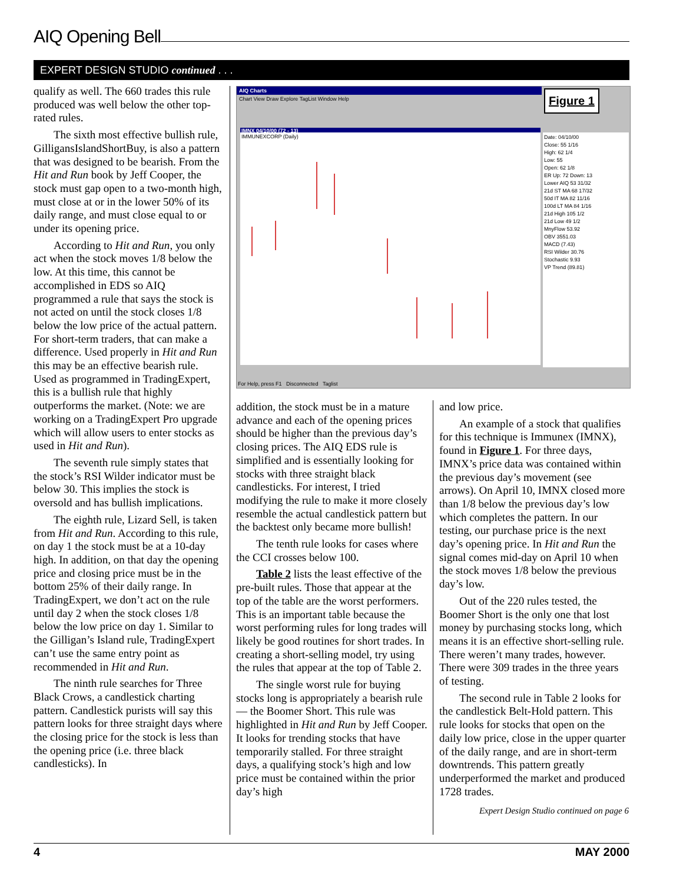AIQ Opening Bell
EXPERT DESIGN STUDIO continued . . .
qualify as well. The 660 trades this rule produced was well below the other top-rated rules.
The sixth most effective bullish rule, GilligansIslandShortBuy, is also a pattern that was designed to be bearish. From the Hit and Run book by Jeff Cooper, the stock must gap open to a two-month high, must close at or in the lower 50% of its daily range, and must close equal to or under its opening price.
According to Hit and Run, you only act when the stock moves 1/8 below the low. At this time, this cannot be accomplished in EDS so AIQ programmed a rule that says the stock is not acted on until the stock closes 1/8 below the low price of the actual pattern. For short-term traders, that can make a difference. Used properly in Hit and Run this may be an effective bearish rule. Used as programmed in TradingExpert, this is a bullish rule that highly outperforms the market. (Note: we are working on a TradingExpert Pro upgrade which will allow users to enter stocks as used in Hit and Run).
The seventh rule simply states that the stock’s RSI Wilder indicator must be below 30. This implies the stock is oversold and has bullish implications.
The eighth rule, Lizard Sell, is taken from Hit and Run. According to this rule, on day 1 the stock must be at a 10-day high. In addition, on that day the opening price and closing price must be in the bottom 25% of their daily range. In TradingExpert, we don’t act on the rule until day 2 when the stock closes 1/8 below the low price on day 1. Similar to the Gilligan’s Island rule, TradingExpert can’t use the same entry point as recommended in Hit and Run.
The ninth rule searches for Three Black Crows, a candlestick charting pattern. Candlestick purists will say this pattern looks for three straight days where the closing price for the stock is less than the opening price (i.e. three black candlesticks). In
AIQ Charts
Chart View Draw Explore TagList Window Help
IMNX 04/10/00 (72 - 13)
IMMUNEXCORP (Daily)
Date: 04/10/00
Close: 55 1/16
High: 62 1/4
Low: 55
Open: 62 1/8
ER Up: 72 Down: 13
Lower AIQ 53 31/32
21d ST MA 68 17/32
50d IT MA 82 11/16
100d LT MA 84 1/16
21d High 105 1/2
21d Low 49 1/2
MnyFlow 53.92
OBV 3551.03
MACD (7.43)
RSI Wilder 30.76
Stochastic 9.93
VP Trend (89.81)
Figure 1
For Help, press F1 Disconnected Taglist
addition, the stock must be in a mature advance and each of the opening prices should be higher than the previous day’s closing prices. The AIQ EDS rule is simplified and is essentially looking for stocks with three straight black candlesticks. For interest, I tried modifying the rule to make it more closely resemble the actual candlestick pattern but the backtest only became more bullish!
The tenth rule looks for cases where the CCI crosses below 100.
Table 2 lists the least effective of the pre-built rules. Those that appear at the top of the table are the worst performers. This is an important table because the worst performing rules for long trades will likely be good routines for short trades. In creating a short-selling model, try using the rules that appear at the top of Table 2.
The single worst rule for buying stocks long is appropriately a bearish rule — the Boomer Short. This rule was highlighted in Hit and Run by Jeff Cooper. It looks for trending stocks that have temporarily stalled. For three straight days, a qualifying stock’s high and low price must be contained within the prior day’s high
and low price.
An example of a stock that qualifies for this technique is Immunex (IMNX), found in Figure 1. For three days, IMNX’s price data was contained within the previous day’s movement (see arrows). On April 10, IMNX closed more than 1/8 below the previous day’s low which completes the pattern. In our testing, our purchase price is the next day’s opening price. In Hit and Run the signal comes mid-day on April 10 when the stock moves 1/8 below the previous day’s low.
Out of the 220 rules tested, the Boomer Short is the only one that lost money by purchasing stocks long, which means it is an effective short-selling rule. There weren’t many trades, however. There were 309 trades in the three years of testing.
The second rule in Table 2 looks for the candlestick Belt-Hold pattern. This rule looks for stocks that open on the daily low price, close in the upper quarter of the daily range, and are in short-term downtrends. This pattern greatly underperformed the market and produced 1728 trades.
Expert Design Studio continued on page 6
4 MAY 2000